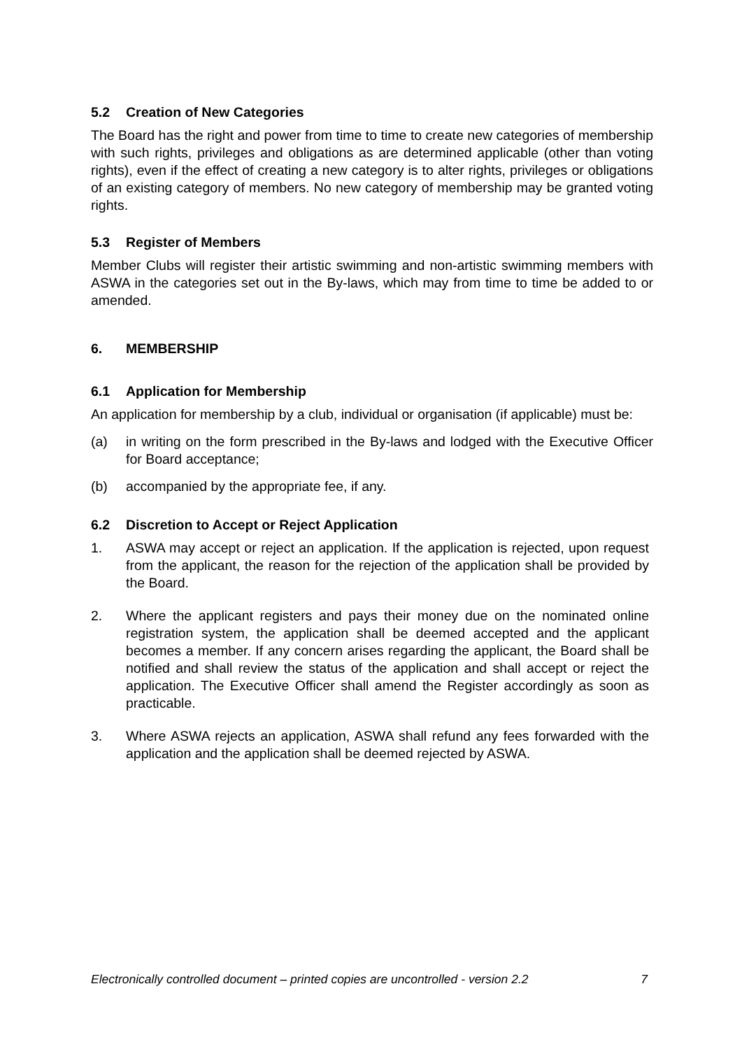5.2 Creation of New Categories
The Board has the right and power from time to time to create new categories of membership with such rights, privileges and obligations as are determined applicable (other than voting rights), even if the effect of creating a new category is to alter rights, privileges or obligations of an existing category of members. No new category of membership may be granted voting rights.
5.3 Register of Members
Member Clubs will register their artistic swimming and non-artistic swimming members with ASWA in the categories set out in the By-laws, which may from time to time be added to or amended.
6. MEMBERSHIP
6.1 Application for Membership
An application for membership by a club, individual or organisation (if applicable) must be:
(a) in writing on the form prescribed in the By-laws and lodged with the Executive Officer for Board acceptance;
(b) accompanied by the appropriate fee, if any.
6.2 Discretion to Accept or Reject Application
1. ASWA may accept or reject an application. If the application is rejected, upon request from the applicant, the reason for the rejection of the application shall be provided by the Board.
2. Where the applicant registers and pays their money due on the nominated online registration system, the application shall be deemed accepted and the applicant becomes a member. If any concern arises regarding the applicant, the Board shall be notified and shall review the status of the application and shall accept or reject the application. The Executive Officer shall amend the Register accordingly as soon as practicable.
3. Where ASWA rejects an application, ASWA shall refund any fees forwarded with the application and the application shall be deemed rejected by ASWA.
Electronically controlled document – printed copies are uncontrolled - version 2.2 7